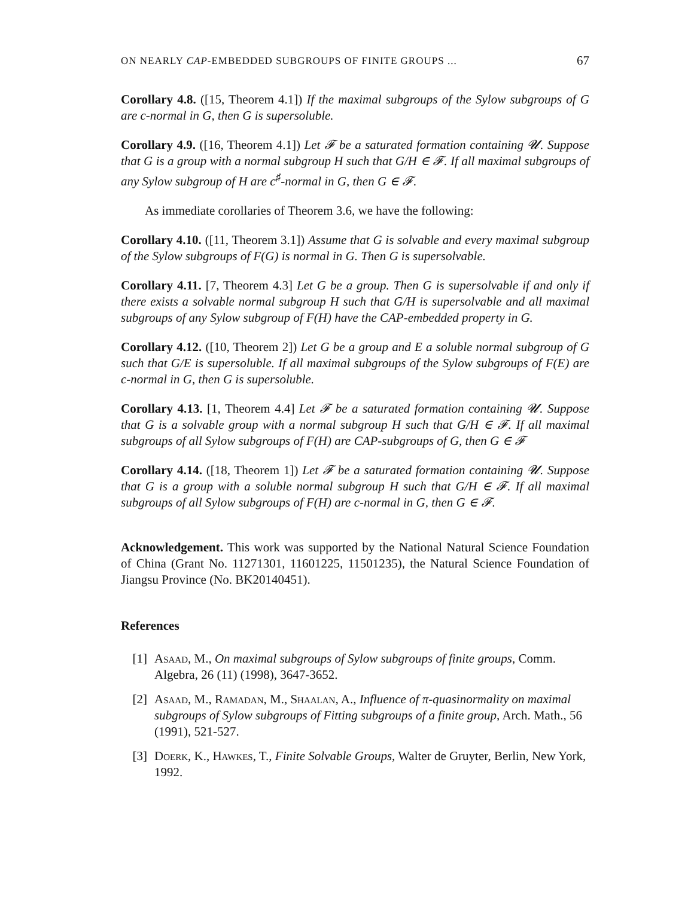ON NEARLY CAP-EMBEDDED SUBGROUPS OF FINITE GROUPS ... 67
Corollary 4.8. ([15, Theorem 4.1]) If the maximal subgroups of the Sylow subgroups of G are c-normal in G, then G is supersoluble.
Corollary 4.9. ([16, Theorem 4.1]) Let 𝓕 be a saturated formation containing 𝓤. Suppose that G is a group with a normal subgroup H such that G/H ∈ 𝓕. If all maximal subgroups of any Sylow subgroup of H are c<sup>♯</sup>-normal in G, then G ∈ 𝓕.
As immediate corollaries of Theorem 3.6, we have the following:
Corollary 4.10. ([11, Theorem 3.1]) Assume that G is solvable and every maximal subgroup of the Sylow subgroups of F(G) is normal in G. Then G is supersolvable.
Corollary 4.11. [7, Theorem 4.3] Let G be a group. Then G is supersolvable if and only if there exists a solvable normal subgroup H such that G/H is supersolvable and all maximal subgroups of any Sylow subgroup of F(H) have the CAP-embedded property in G.
Corollary 4.12. ([10, Theorem 2]) Let G be a group and E a soluble normal subgroup of G such that G/E is supersoluble. If all maximal subgroups of the Sylow subgroups of F(E) are c-normal in G, then G is supersoluble.
Corollary 4.13. [1, Theorem 4.4] Let 𝓕 be a saturated formation containing 𝓤. Suppose that G is a solvable group with a normal subgroup H such that G/H ∈ 𝓕. If all maximal subgroups of all Sylow subgroups of F(H) are CAP-subgroups of G, then G ∈ 𝓕
Corollary 4.14. ([18, Theorem 1]) Let 𝓕 be a saturated formation containing 𝓤. Suppose that G is a group with a soluble normal subgroup H such that G/H ∈ 𝓕. If all maximal subgroups of all Sylow subgroups of F(H) are c-normal in G, then G ∈ 𝓕.
Acknowledgement. This work was supported by the National Natural Science Foundation of China (Grant No. 11271301, 11601225, 11501235), the Natural Science Foundation of Jiangsu Province (No. BK20140451).
References
[1] Asaad, M., On maximal subgroups of Sylow subgroups of finite groups, Comm. Algebra, 26 (11) (1998), 3647-3652.
[2] Asaad, M., Ramadan, M., Shaalan, A., Influence of π-quasinormality on maximal subgroups of Sylow subgroups of Fitting subgroups of a finite group, Arch. Math., 56 (1991), 521-527.
[3] Doerk, K., Hawkes, T., Finite Solvable Groups, Walter de Gruyter, Berlin, New York, 1992.